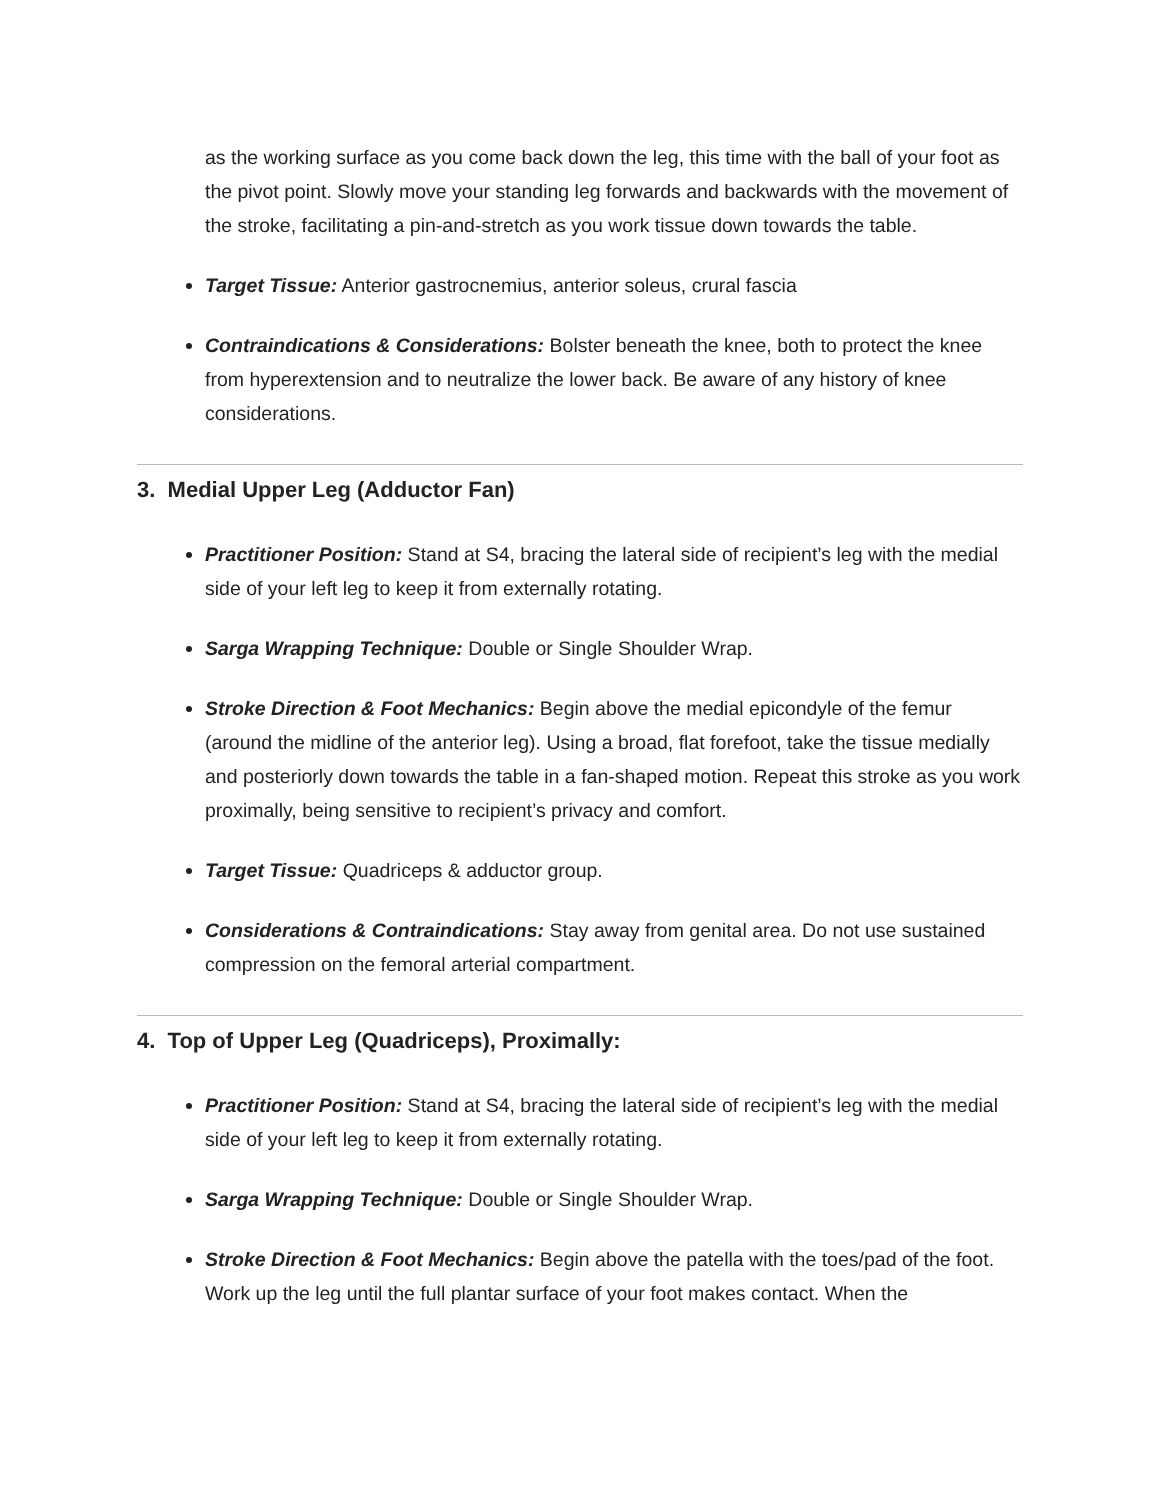as the working surface as you come back down the leg, this time with the ball of your foot as the pivot point. Slowly move your standing leg forwards and backwards with the movement of the stroke, facilitating a pin-and-stretch as you work tissue down towards the table.
Target Tissue: Anterior gastrocnemius, anterior soleus, crural fascia
Contraindications & Considerations: Bolster beneath the knee, both to protect the knee from hyperextension and to neutralize the lower back. Be aware of any history of knee considerations.
3. Medial Upper Leg (Adductor Fan)
Practitioner Position: Stand at S4, bracing the lateral side of recipient’s leg with the medial side of your left leg to keep it from externally rotating.
Sarga Wrapping Technique: Double or Single Shoulder Wrap.
Stroke Direction & Foot Mechanics: Begin above the medial epicondyle of the femur (around the midline of the anterior leg). Using a broad, flat forefoot, take the tissue medially and posteriorly down towards the table in a fan-shaped motion. Repeat this stroke as you work proximally, being sensitive to recipient’s privacy and comfort.
Target Tissue: Quadriceps & adductor group.
Considerations & Contraindications: Stay away from genital area. Do not use sustained compression on the femoral arterial compartment.
4. Top of Upper Leg (Quadriceps), Proximally:
Practitioner Position: Stand at S4, bracing the lateral side of recipient’s leg with the medial side of your left leg to keep it from externally rotating.
Sarga Wrapping Technique: Double or Single Shoulder Wrap.
Stroke Direction & Foot Mechanics: Begin above the patella with the toes/pad of the foot. Work up the leg until the full plantar surface of your foot makes contact. When the